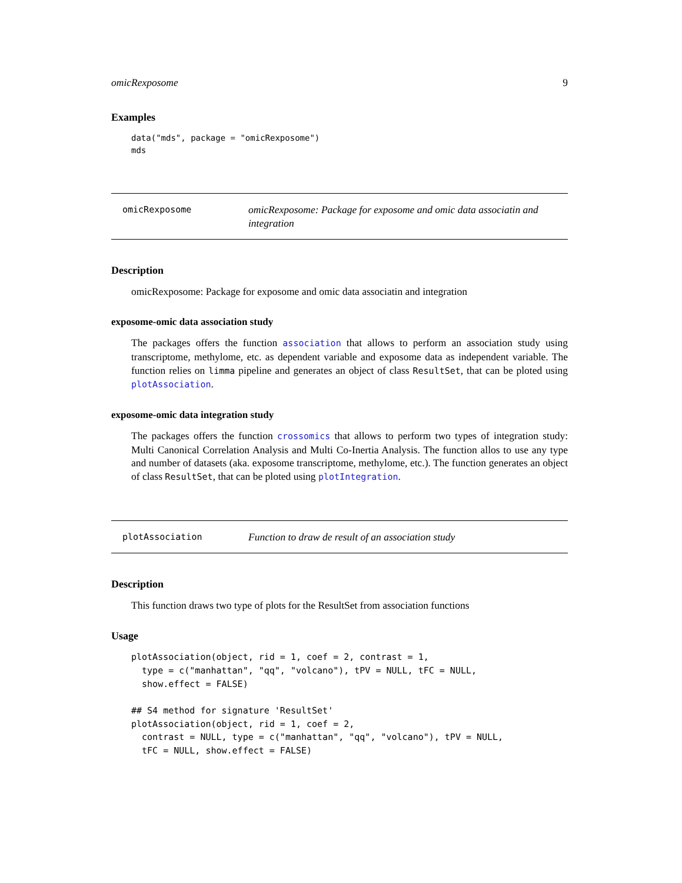omicRexposome 9
Examples
data("mds", package = "omicRexposome")
mds
omicRexposome
omicRexposome: Package for exposome and omic data associatin and integration
Description
omicRexposome: Package for exposome and omic data associatin and integration
exposome-omic data association study
The packages offers the function association that allows to perform an association study using transcriptome, methylome, etc. as dependent variable and exposome data as independent variable. The function relies on limma pipeline and generates an object of class ResultSet, that can be ploted using plotAssociation.
exposome-omic data integration study
The packages offers the function crossomics that allows to perform two types of integration study: Multi Canonical Correlation Analysis and Multi Co-Inertia Analysis. The function allos to use any type and number of datasets (aka. exposome transcriptome, methylome, etc.). The function generates an object of class ResultSet, that can be ploted using plotIntegration.
plotAssociation
Function to draw de result of an association study
Description
This function draws two type of plots for the ResultSet from association functions
Usage
plotAssociation(object, rid = 1, coef = 2, contrast = 1,
  type = c("manhattan", "qq", "volcano"), tPV = NULL, tFC = NULL,
  show.effect = FALSE)

## S4 method for signature 'ResultSet'
plotAssociation(object, rid = 1, coef = 2,
  contrast = NULL, type = c("manhattan", "qq", "volcano"), tPV = NULL,
  tFC = NULL, show.effect = FALSE)